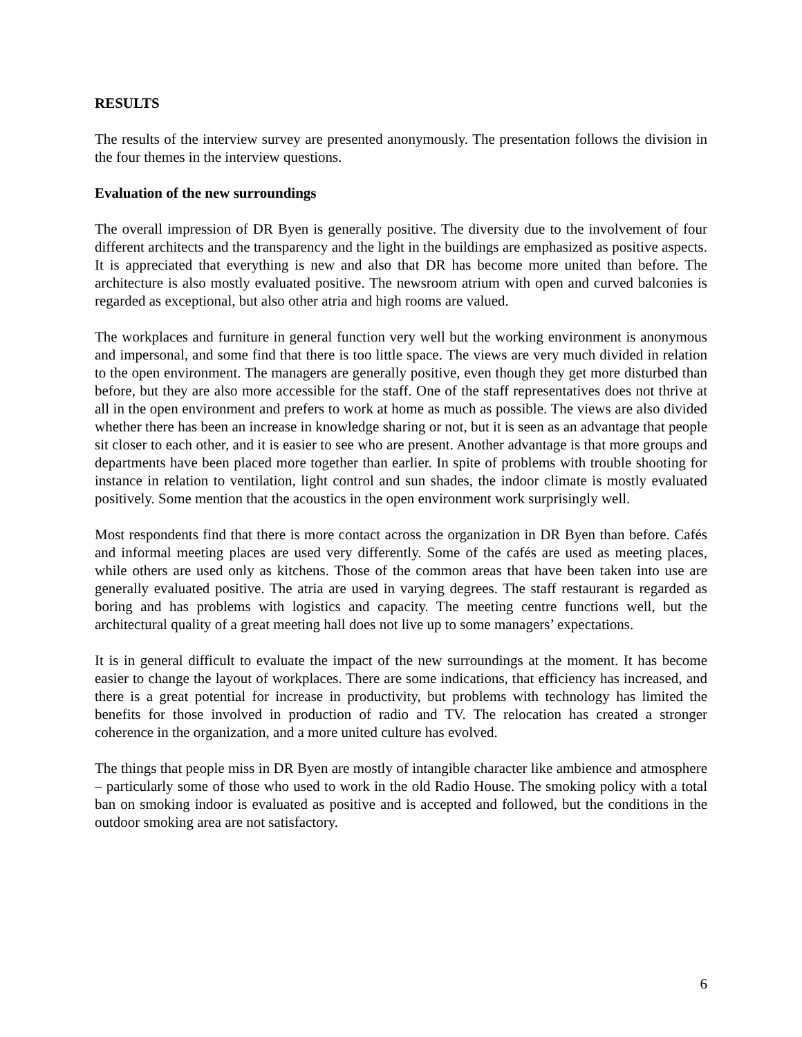RESULTS
The results of the interview survey are presented anonymously. The presentation follows the division in the four themes in the interview questions.
Evaluation of the new surroundings
The overall impression of DR Byen is generally positive. The diversity due to the involvement of four different architects and the transparency and the light in the buildings are emphasized as positive aspects. It is appreciated that everything is new and also that DR has become more united than before. The architecture is also mostly evaluated positive. The newsroom atrium with open and curved balconies is regarded as exceptional, but also other atria and high rooms are valued.
The workplaces and furniture in general function very well but the working environment is anonymous and impersonal, and some find that there is too little space. The views are very much divided in relation to the open environment. The managers are generally positive, even though they get more disturbed than before, but they are also more accessible for the staff. One of the staff representatives does not thrive at all in the open environment and prefers to work at home as much as possible. The views are also divided whether there has been an increase in knowledge sharing or not, but it is seen as an advantage that people sit closer to each other, and it is easier to see who are present. Another advantage is that more groups and departments have been placed more together than earlier. In spite of problems with trouble shooting for instance in relation to ventilation, light control and sun shades, the indoor climate is mostly evaluated positively. Some mention that the acoustics in the open environment work surprisingly well.
Most respondents find that there is more contact across the organization in DR Byen than before. Cafés and informal meeting places are used very differently. Some of the cafés are used as meeting places, while others are used only as kitchens. Those of the common areas that have been taken into use are generally evaluated positive. The atria are used in varying degrees. The staff restaurant is regarded as boring and has problems with logistics and capacity. The meeting centre functions well, but the architectural quality of a great meeting hall does not live up to some managers’ expectations.
It is in general difficult to evaluate the impact of the new surroundings at the moment. It has become easier to change the layout of workplaces. There are some indications, that efficiency has increased, and there is a great potential for increase in productivity, but problems with technology has limited the benefits for those involved in production of radio and TV. The relocation has created a stronger coherence in the organization, and a more united culture has evolved.
The things that people miss in DR Byen are mostly of intangible character like ambience and atmosphere – particularly some of those who used to work in the old Radio House. The smoking policy with a total ban on smoking indoor is evaluated as positive and is accepted and followed, but the conditions in the outdoor smoking area are not satisfactory.
6